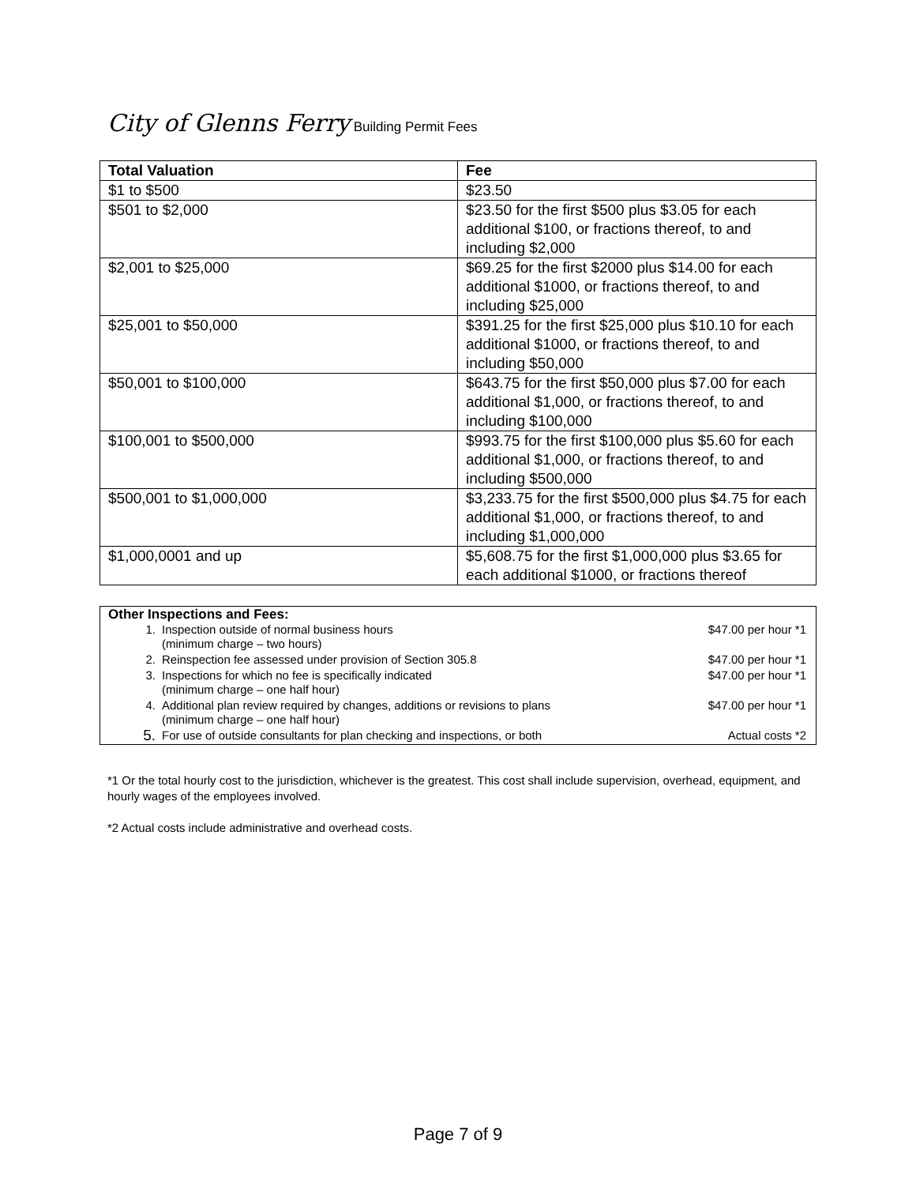City of Glenns Ferry Building Permit Fees
| Total Valuation | Fee |
| --- | --- |
| $1 to $500 | $23.50 |
| $501 to $2,000 | $23.50 for the first $500 plus $3.05 for each additional $100, or fractions thereof, to and including $2,000 |
| $2,001 to $25,000 | $69.25 for the first $2000 plus $14.00 for each additional $1000, or fractions thereof, to and including $25,000 |
| $25,001 to $50,000 | $391.25 for the first $25,000 plus $10.10 for each additional $1000, or fractions thereof, to and including $50,000 |
| $50,001 to $100,000 | $643.75 for the first $50,000 plus $7.00 for each additional $1,000, or fractions thereof, to and including $100,000 |
| $100,001 to $500,000 | $993.75 for the first $100,000 plus $5.60 for each additional $1,000, or fractions thereof, to and including $500,000 |
| $500,001 to $1,000,000 | $3,233.75 for the first $500,000 plus $4.75 for each additional $1,000, or fractions thereof, to and including $1,000,000 |
| $1,000,0001 and up | $5,608.75 for the first $1,000,000 plus $3.65 for each additional $1000, or fractions thereof |
Other Inspections and Fees:
| 1. | Inspection outside of normal business hours (minimum charge – two hours) | $47.00 per hour *1 |
| 2. | Reinspection fee assessed under provision of Section 305.8 | $47.00 per hour *1 |
| 3. | Inspections for which no fee is specifically indicated (minimum charge – one half hour) | $47.00 per hour *1 |
| 4. | Additional plan review required by changes, additions or revisions to plans (minimum charge – one half hour) | $47.00 per hour *1 |
| 5. | For use of outside consultants for plan checking and inspections, or both | Actual costs *2 |
*1 Or the total hourly cost to the jurisdiction, whichever is the greatest. This cost shall include supervision, overhead, equipment, and hourly wages of the employees involved.
*2 Actual costs include administrative and overhead costs.
Page 7 of 9